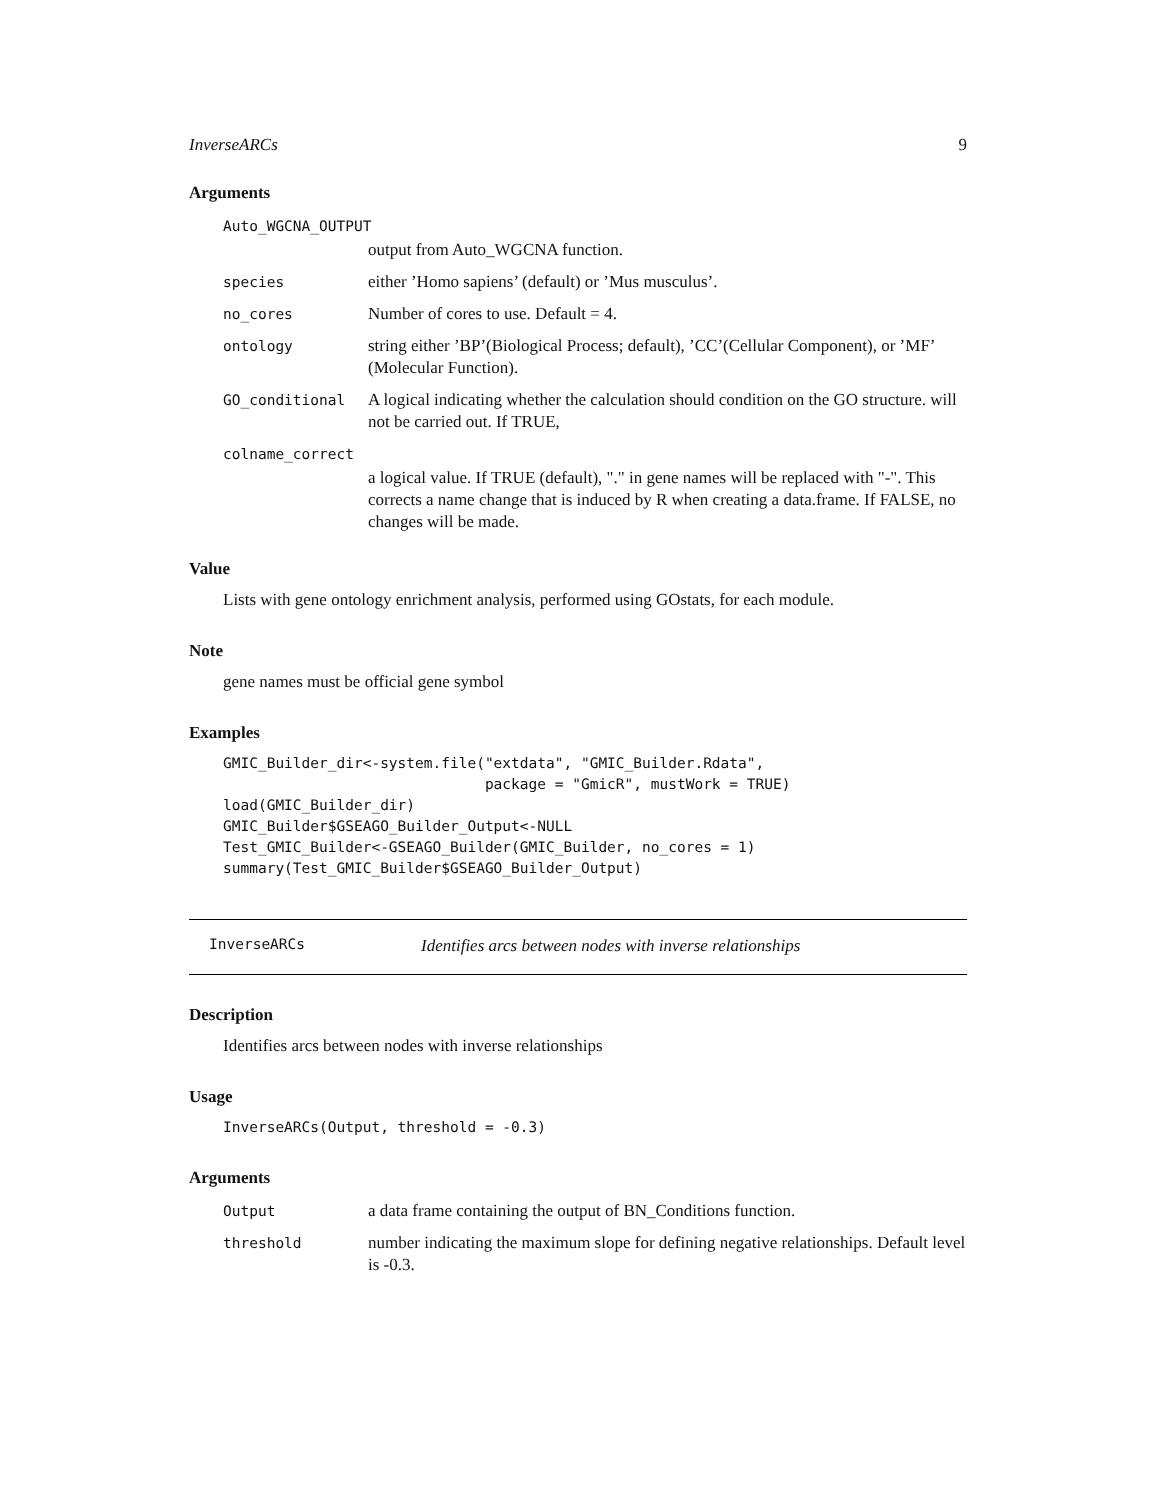InverseARCs 9
Arguments
| Auto_WGCNA_OUTPUT | |
| | output from Auto_WGCNA function. |
| species | either ’Homo sapiens’ (default) or ’Mus musculus’. |
| no_cores | Number of cores to use. Default = 4. |
| ontology | string either ’BP’(Biological Process; default), ’CC’(Cellular Component), or ’MF’ (Molecular Function). |
| GO_conditional | A logical indicating whether the calculation should condition on the GO structure. will not be carried out. If TRUE, |
| colname_correct | |
| | a logical value. If TRUE (default), "." in gene names will be replaced with "-". This corrects a name change that is induced by R when creating a data.frame. If FALSE, no changes will be made. |
Value
Lists with gene ontology enrichment analysis, performed using GOstats, for each module.
Note
gene names must be official gene symbol
Examples
GMIC_Builder_dir<-system.file("extdata", "GMIC_Builder.Rdata",
                              package = "GmicR", mustWork = TRUE)
load(GMIC_Builder_dir)
GMIC_Builder$GSEAGO_Builder_Output<-NULL
Test_GMIC_Builder<-GSEAGO_Builder(GMIC_Builder, no_cores = 1)
summary(Test_GMIC_Builder$GSEAGO_Builder_Output)
InverseARCs Identifies arcs between nodes with inverse relationships
Description
Identifies arcs between nodes with inverse relationships
Usage
InverseARCs(Output, threshold = -0.3)
Arguments
| Output | a data frame containing the output of BN_Conditions function. |
| threshold | number indicating the maximum slope for defining negative relationships. Default level is -0.3. |